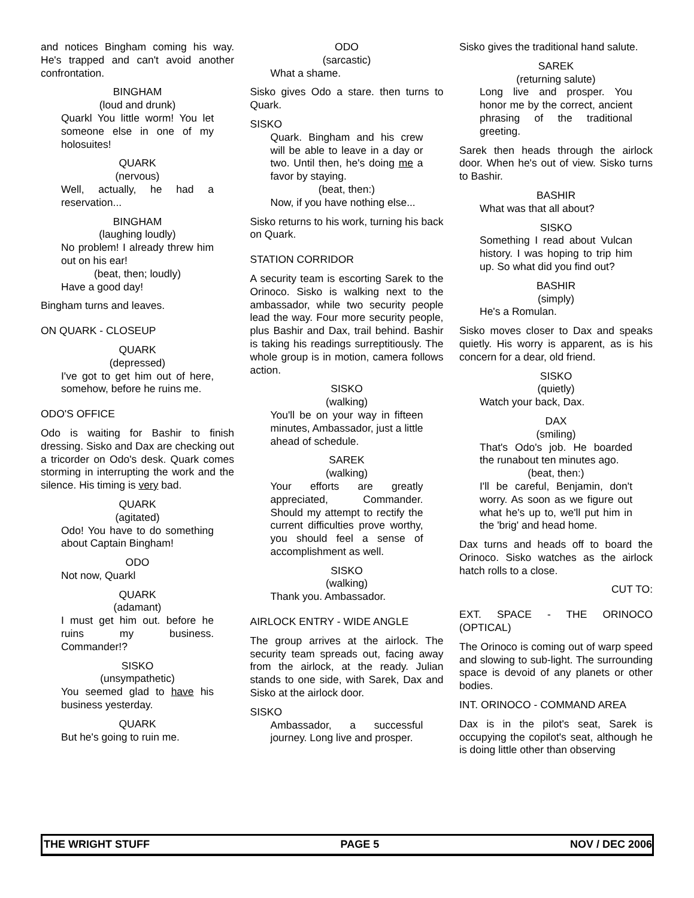and notices Bingham coming his way. He's trapped and can't avoid another confrontation.
BINGHAM
(loud and drunk)
Quarkl You little worm! You let someone else in one of my holosuites!
QUARK
(nervous)
Well, actually, he had a reservation...
BINGHAM
(laughing loudly)
No problem! I already threw him out on his ear!
(beat, then; loudly)
Have a good day!
Bingham turns and leaves.
ON QUARK - CLOSEUP
QUARK
(depressed)
I've got to get him out of here, somehow, before he ruins me.
ODO'S OFFICE
Odo is waiting for Bashir to finish dressing. Sisko and Dax are checking out a tricorder on Odo's desk. Quark comes storming in interrupting the work and the silence. His timing is very bad.
QUARK
(agitated)
Odo! You have to do something about Captain Bingham!
ODO
Not now, Quarkl
QUARK
(adamant)
I must get him out. before he ruins my business. Commander!?
SISKO
(unsympathetic)
You seemed glad to have his business yesterday.
QUARK
But he's going to ruin me.
ODO
(sarcastic)
What a shame.
Sisko gives Odo a stare. then turns to Quark.
SISKO
Quark. Bingham and his crew will be able to leave in a day or two. Until then, he's doing me a favor by staying.
(beat, then:)
Now, if you have nothing else...
Sisko returns to his work, turning his back on Quark.
STATION CORRIDOR
A security team is escorting Sarek to the Orinoco. Sisko is walking next to the ambassador, while two security people lead the way. Four more security people, plus Bashir and Dax, trail behind. Bashir is taking his readings surreptitiously. The whole group is in motion, camera follows action.
SISKO
(walking)
You'll be on your way in fifteen minutes, Ambassador, just a little ahead of schedule.
SAREK
(walking)
Your efforts are greatly appreciated, Commander. Should my attempt to rectify the current difficulties prove worthy, you should feel a sense of accomplishment as well.
SISKO
(walking)
Thank you. Ambassador.
AIRLOCK ENTRY - WIDE ANGLE
The group arrives at the airlock. The security team spreads out, facing away from the airlock, at the ready. Julian stands to one side, with Sarek, Dax and Sisko at the airlock door.
SISKO
Ambassador, a successful journey. Long live and prosper.
Sisko gives the traditional hand salute.
SAREK
(returning salute)
Long live and prosper. You honor me by the correct, ancient phrasing of the traditional greeting.
Sarek then heads through the airlock door. When he's out of view. Sisko turns to Bashir.
BASHIR
What was that all about?
SISKO
Something I read about Vulcan history. I was hoping to trip him up. So what did you find out?
BASHIR
(simply)
He's a Romulan.
Sisko moves closer to Dax and speaks quietly. His worry is apparent, as is his concern for a dear, old friend.
SISKO
(quietly)
Watch your back, Dax.
DAX
(smiling)
That's Odo's job. He boarded the runabout ten minutes ago.
(beat, then:)
I'll be careful, Benjamin, don't worry. As soon as we figure out what he's up to, we'll put him in the 'brig' and head home.
Dax turns and heads off to board the Orinoco. Sisko watches as the airlock hatch rolls to a close.
CUT TO:
EXT. SPACE - THE ORINOCO (OPTICAL)
The Orinoco is coming out of warp speed and slowing to sub-light. The surrounding space is devoid of any planets or other bodies.
INT. ORINOCO - COMMAND AREA
Dax is in the pilot's seat, Sarek is occupying the copilot's seat, although he is doing little other than observing
THE WRIGHT STUFF PAGE 5 NOV / DEC 2006